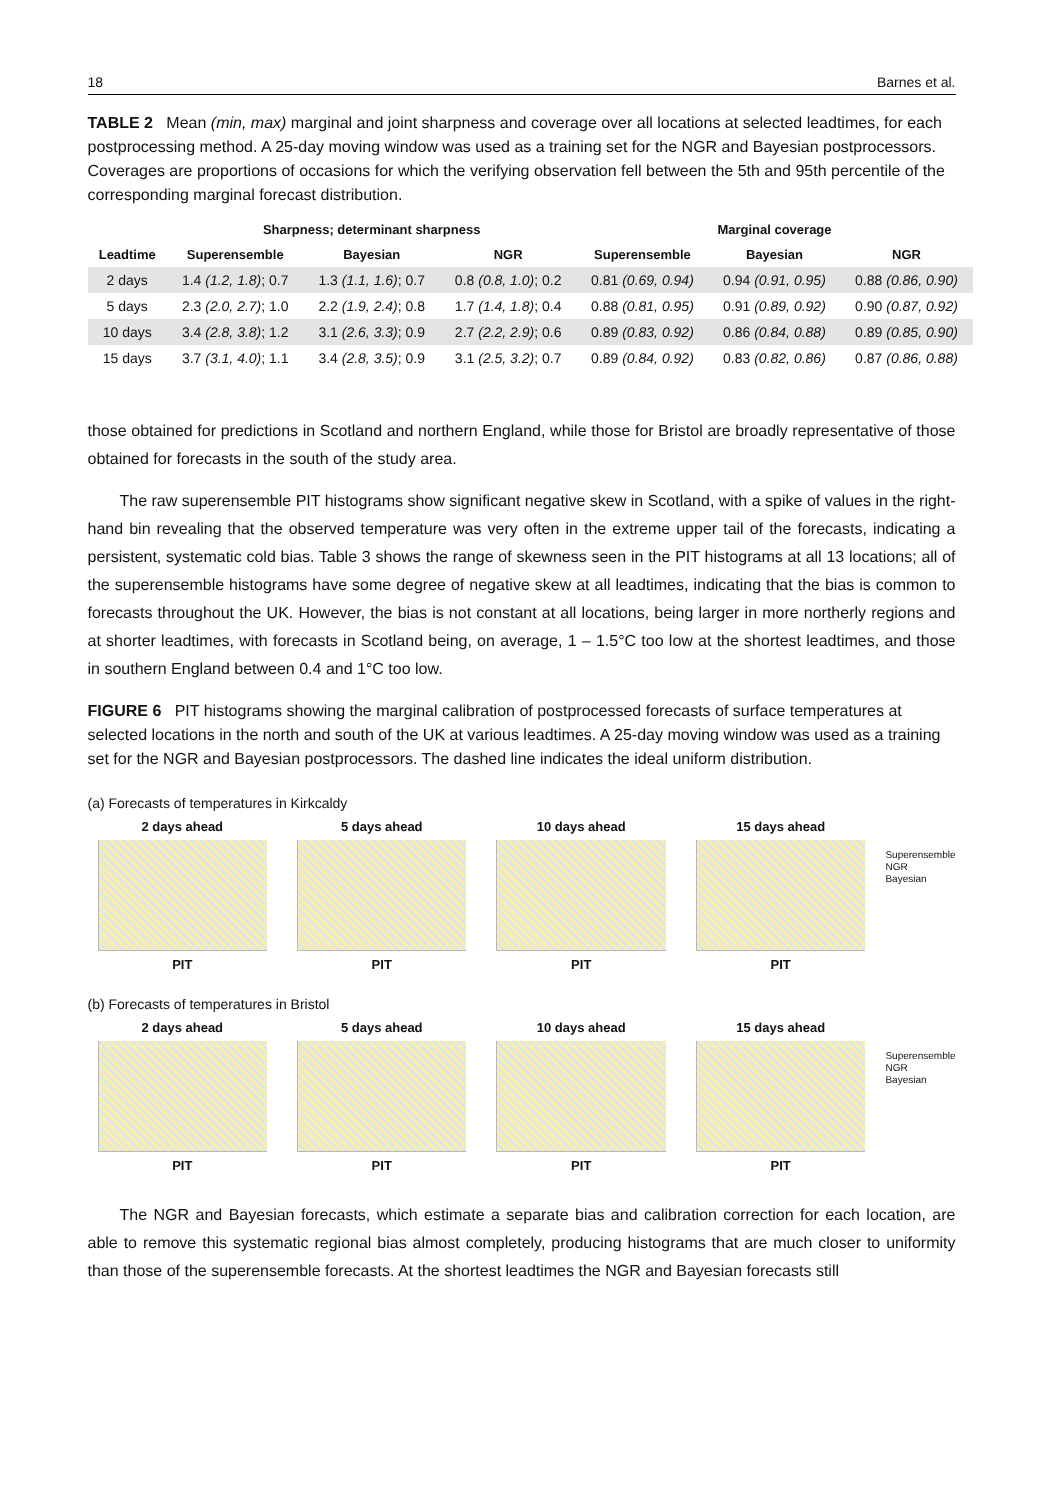18 Barnes et al.
TABLE 2 Mean (min, max) marginal and joint sharpness and coverage over all locations at selected leadtimes, for each postprocessing method. A 25-day moving window was used as a training set for the NGR and Bayesian postprocessors. Coverages are proportions of occasions for which the verifying observation fell between the 5th and 95th percentile of the corresponding marginal forecast distribution.
| | Sharpness; determinant sharpness | | | Marginal coverage | | |
| --- | --- | --- | --- | --- | --- | --- |
| Leadtime | Superensemble | Bayesian | NGR | Superensemble | Bayesian | NGR |
| 2 days | 1.4 (1.2, 1.8) ; 0.7 | 1.3 (1.1, 1.6) ; 0.7 | 0.8 (0.8, 1.0) ; 0.2 | 0.81 (0.69, 0.94) | 0.94 (0.91, 0.95) | 0.88 (0.86, 0.90) |
| 5 days | 2.3 (2.0, 2.7) ; 1.0 | 2.2 (1.9, 2.4) ; 0.8 | 1.7 (1.4, 1.8) ; 0.4 | 0.88 (0.81, 0.95) | 0.91 (0.89, 0.92) | 0.90 (0.87, 0.92) |
| 10 days | 3.4 (2.8, 3.8) ; 1.2 | 3.1 (2.6, 3.3) ; 0.9 | 2.7 (2.2, 2.9) ; 0.6 | 0.89 (0.83, 0.92) | 0.86 (0.84, 0.88) | 0.89 (0.85, 0.90) |
| 15 days | 3.7 (3.1, 4.0) ; 1.1 | 3.4 (2.8, 3.5) ; 0.9 | 3.1 (2.5, 3.2) ; 0.7 | 0.89 (0.84, 0.92) | 0.83 (0.82, 0.86) | 0.87 (0.86, 0.88) |
those obtained for predictions in Scotland and northern England, while those for Bristol are broadly representative of those obtained for forecasts in the south of the study area.
The raw superensemble PIT histograms show significant negative skew in Scotland, with a spike of values in the right-hand bin revealing that the observed temperature was very often in the extreme upper tail of the forecasts, indicating a persistent, systematic cold bias. Table 3 shows the range of skewness seen in the PIT histograms at all 13 locations; all of the superensemble histograms have some degree of negative skew at all leadtimes, indicating that the bias is common to forecasts throughout the UK. However, the bias is not constant at all locations, being larger in more northerly regions and at shorter leadtimes, with forecasts in Scotland being, on average, 1 – 1.5°C too low at the shortest leadtimes, and those in southern England between 0.4 and 1°C too low.
FIGURE 6 PIT histograms showing the marginal calibration of postprocessed forecasts of surface temperatures at selected locations in the north and south of the UK at various leadtimes. A 25-day moving window was used as a training set for the NGR and Bayesian postprocessors. The dashed line indicates the ideal uniform distribution.
(a) Forecasts of temperatures in Kirkcaldy
2 days ahead
PIT
5 days ahead
PIT
10 days ahead
PIT
15 days ahead
PIT
Superensemble
NGR
Bayesian
(b) Forecasts of temperatures in Bristol
2 days ahead
PIT
5 days ahead
PIT
10 days ahead
PIT
15 days ahead
PIT
Superensemble
NGR
Bayesian
The NGR and Bayesian forecasts, which estimate a separate bias and calibration correction for each location, are able to remove this systematic regional bias almost completely, producing histograms that are much closer to uniformity than those of the superensemble forecasts. At the shortest leadtimes the NGR and Bayesian forecasts still